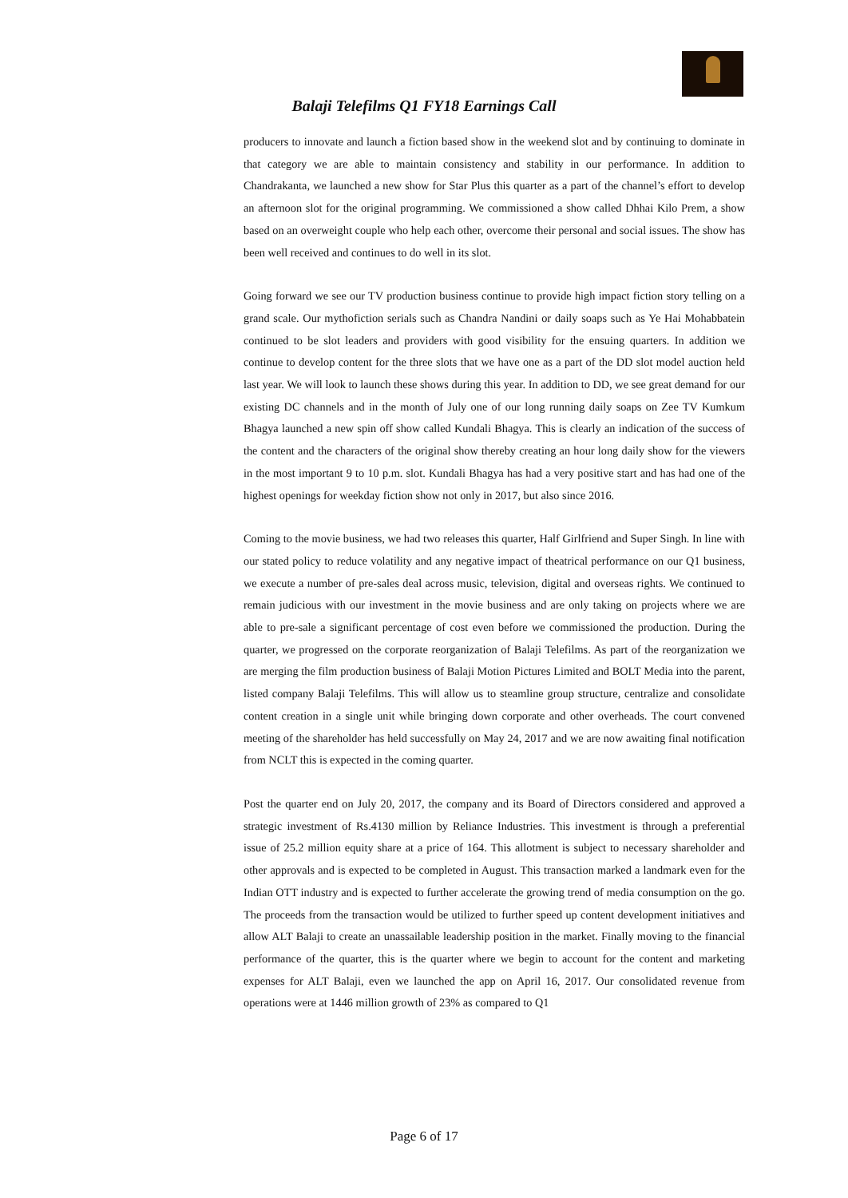Balaji Telefilms Q1 FY18 Earnings Call
producers to innovate and launch a fiction based show in the weekend slot and by continuing to dominate in that category we are able to maintain consistency and stability in our performance. In addition to Chandrakanta, we launched a new show for Star Plus this quarter as a part of the channel’s effort to develop an afternoon slot for the original programming. We commissioned a show called Dhhai Kilo Prem, a show based on an overweight couple who help each other, overcome their personal and social issues. The show has been well received and continues to do well in its slot.
Going forward we see our TV production business continue to provide high impact fiction story telling on a grand scale. Our mythofiction serials such as Chandra Nandini or daily soaps such as Ye Hai Mohabbatein continued to be slot leaders and providers with good visibility for the ensuing quarters. In addition we continue to develop content for the three slots that we have one as a part of the DD slot model auction held last year. We will look to launch these shows during this year. In addition to DD, we see great demand for our existing DC channels and in the month of July one of our long running daily soaps on Zee TV Kumkum Bhagya launched a new spin off show called Kundali Bhagya. This is clearly an indication of the success of the content and the characters of the original show thereby creating an hour long daily show for the viewers in the most important 9 to 10 p.m. slot. Kundali Bhagya has had a very positive start and has had one of the highest openings for weekday fiction show not only in 2017, but also since 2016.
Coming to the movie business, we had two releases this quarter, Half Girlfriend and Super Singh. In line with our stated policy to reduce volatility and any negative impact of theatrical performance on our Q1 business, we execute a number of pre-sales deal across music, television, digital and overseas rights. We continued to remain judicious with our investment in the movie business and are only taking on projects where we are able to pre-sale a significant percentage of cost even before we commissioned the production. During the quarter, we progressed on the corporate reorganization of Balaji Telefilms. As part of the reorganization we are merging the film production business of Balaji Motion Pictures Limited and BOLT Media into the parent, listed company Balaji Telefilms. This will allow us to steamline group structure, centralize and consolidate content creation in a single unit while bringing down corporate and other overheads. The court convened meeting of the shareholder has held successfully on May 24, 2017 and we are now awaiting final notification from NCLT this is expected in the coming quarter.
Post the quarter end on July 20, 2017, the company and its Board of Directors considered and approved a strategic investment of Rs.4130 million by Reliance Industries. This investment is through a preferential issue of 25.2 million equity share at a price of 164. This allotment is subject to necessary shareholder and other approvals and is expected to be completed in August. This transaction marked a landmark even for the Indian OTT industry and is expected to further accelerate the growing trend of media consumption on the go. The proceeds from the transaction would be utilized to further speed up content development initiatives and allow ALT Balaji to create an unassailable leadership position in the market. Finally moving to the financial performance of the quarter, this is the quarter where we begin to account for the content and marketing expenses for ALT Balaji, even we launched the app on April 16, 2017. Our consolidated revenue from operations were at 1446 million growth of 23% as compared to Q1
Page 6 of 17